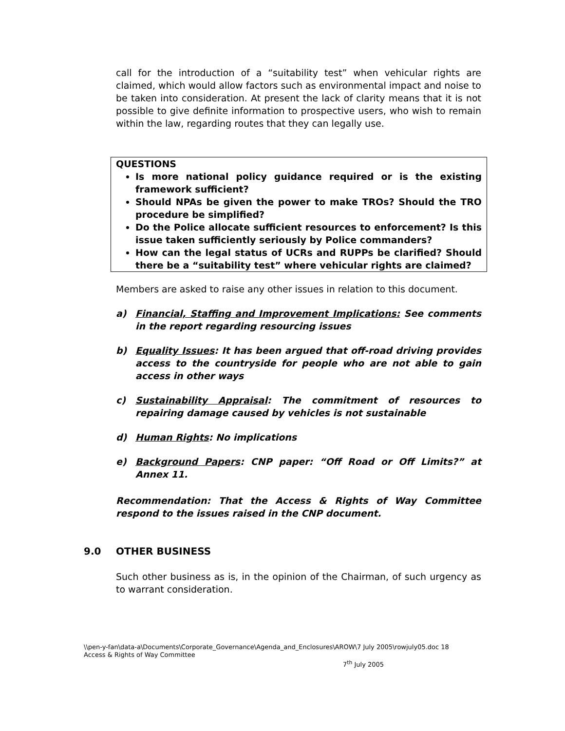call for the introduction of a “suitability test” when vehicular rights are claimed, which would allow factors such as environmental impact and noise to be taken into consideration. At present the lack of clarity means that it is not possible to give definite information to prospective users, who wish to remain within the law, regarding routes that they can legally use.
QUESTIONS
Is more national policy guidance required or is the existing framework sufficient?
Should NPAs be given the power to make TROs? Should the TRO procedure be simplified?
Do the Police allocate sufficient resources to enforcement? Is this issue taken sufficiently seriously by Police commanders?
How can the legal status of UCRs and RUPPs be clarified? Should there be a “suitability test” where vehicular rights are claimed?
Members are asked to raise any other issues in relation to this document.
a) Financial, Staffing and Improvement Implications: See comments in the report regarding resourcing issues
b) Equality Issues: It has been argued that off-road driving provides access to the countryside for people who are not able to gain access in other ways
c) Sustainability Appraisal: The commitment of resources to repairing damage caused by vehicles is not sustainable
d) Human Rights: No implications
e) Background Papers: CNP paper: “Off Road or Off Limits?” at Annex 11.
Recommendation: That the Access & Rights of Way Committee respond to the issues raised in the CNP document.
9.0 OTHER BUSINESS
Such other business as is, in the opinion of the Chairman, of such urgency as to warrant consideration.
\\pen-y-fan\data-a\Documents\Corporate_Governance\Agenda_and_Enclosures\AROW\7 July 2005\rowjuly05.doc 18
Access & Rights of Way Committee
7<sup>th</sup> July 2005